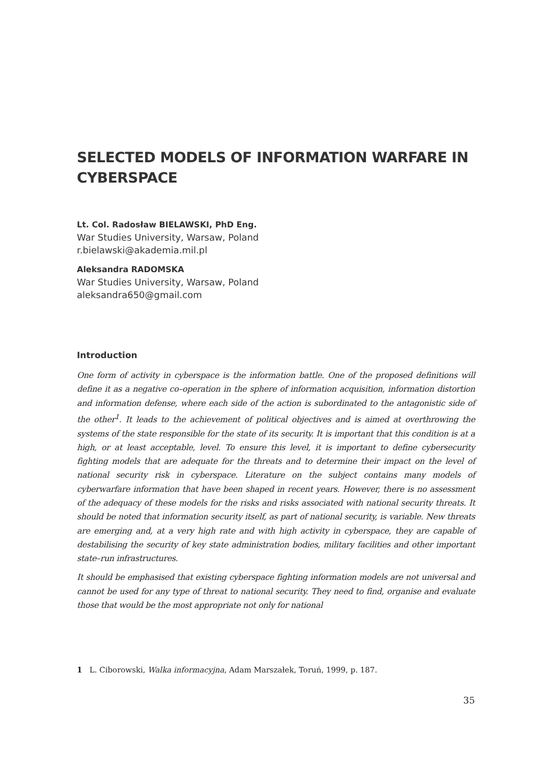SELECTED MODELS OF INFORMATION WARFARE IN CYBERSPACE
Lt. Col. Radosław BIELAWSKI, PhD Eng.
War Studies University, Warsaw, Poland
r.bielawski@akademia.mil.pl
Aleksandra RADOMSKA
War Studies University, Warsaw, Poland
aleksandra650@gmail.com
Introduction
One form of activity in cyberspace is the information battle. One of the proposed definitions will define it as a negative co–operation in the sphere of information acquisition, information distortion and information defense, where each side of the action is subordinated to the antagonistic side of the other<sup>1</sup>. It leads to the achievement of political objectives and is aimed at overthrowing the systems of the state responsible for the state of its security. It is important that this condition is at a high, or at least acceptable, level. To ensure this level, it is important to define cybersecurity fighting models that are adequate for the threats and to determine their impact on the level of national security risk in cyberspace. Literature on the subject contains many models of cyberwarfare information that have been shaped in recent years. However, there is no assessment of the adequacy of these models for the risks and risks associated with national security threats. It should be noted that information security itself, as part of national security, is variable. New threats are emerging and, at a very high rate and with high activity in cyberspace, they are capable of destabilising the security of key state administration bodies, military facilities and other important state–run infrastructures.
It should be emphasised that existing cyberspace fighting information models are not universal and cannot be used for any type of threat to national security. They need to find, organise and evaluate those that would be the most appropriate not only for national
1 L. Ciborowski, Walka informacyjna, Adam Marszałek, Toruń, 1999, p. 187.
35